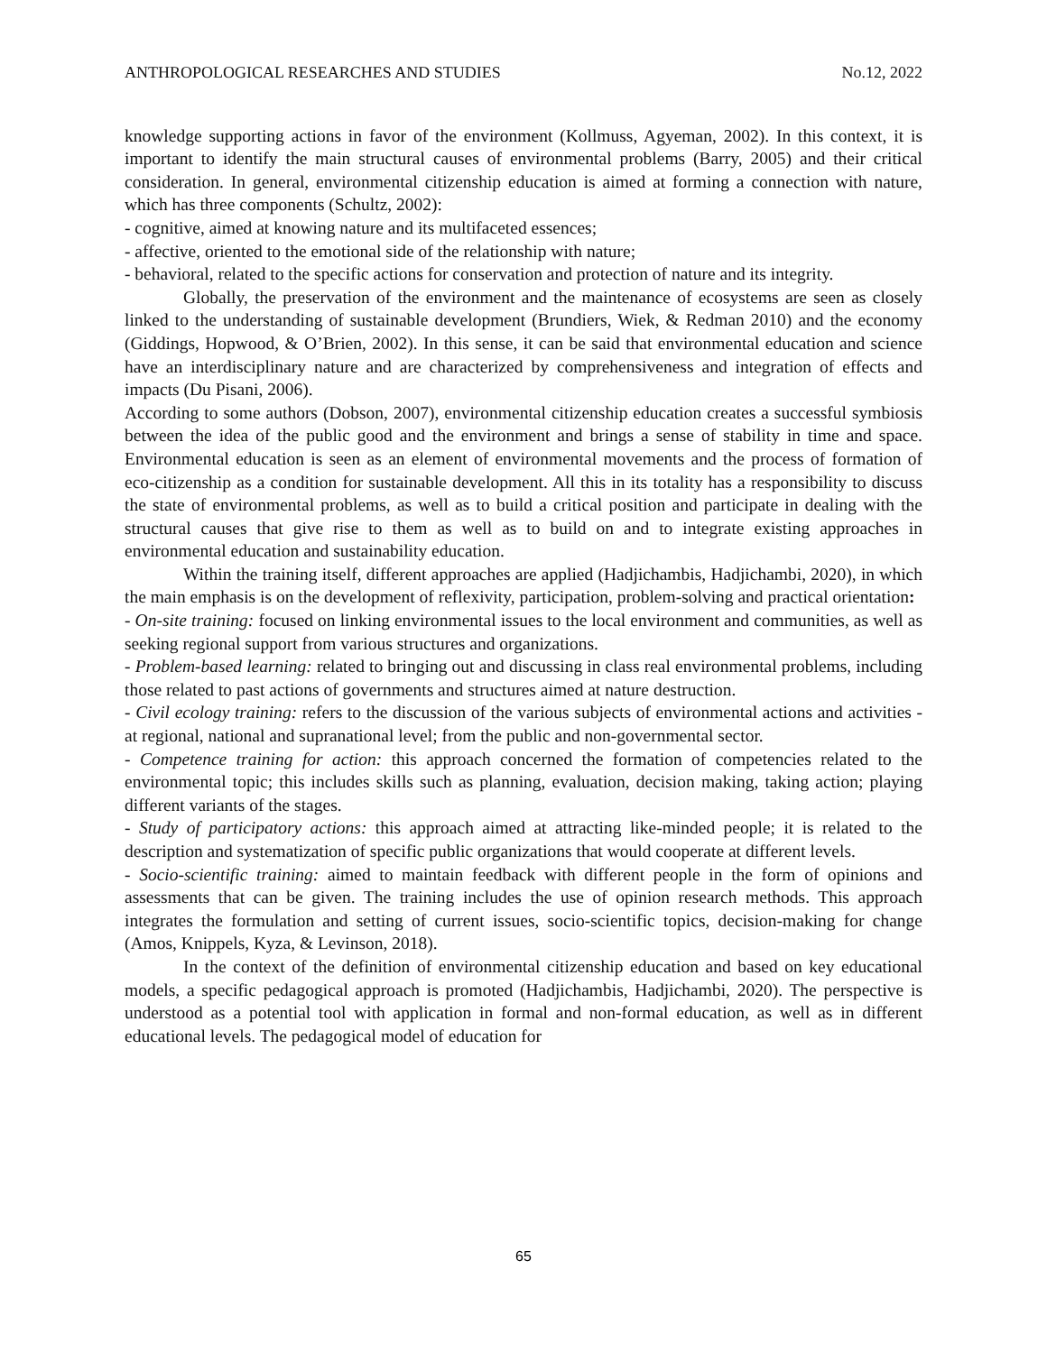ANTHROPOLOGICAL RESEARCHES AND STUDIES No.12, 2022
knowledge supporting actions in favor of the environment (Kollmuss, Agyeman, 2002). In this context, it is important to identify the main structural causes of environmental problems (Barry, 2005) and their critical consideration. In general, environmental citizenship education is aimed at forming a connection with nature, which has three components (Schultz, 2002):
- cognitive, aimed at knowing nature and its multifaceted essences;
- affective, oriented to the emotional side of the relationship with nature;
- behavioral, related to the specific actions for conservation and protection of nature and its integrity.
Globally, the preservation of the environment and the maintenance of ecosystems are seen as closely linked to the understanding of sustainable development (Brundiers, Wiek, & Redman 2010) and the economy (Giddings, Hopwood, & O’Brien, 2002). In this sense, it can be said that environmental education and science have an interdisciplinary nature and are characterized by comprehensiveness and integration of effects and impacts (Du Pisani, 2006).
According to some authors (Dobson, 2007), environmental citizenship education creates a successful symbiosis between the idea of the public good and the environment and brings a sense of stability in time and space. Environmental education is seen as an element of environmental movements and the process of formation of eco-citizenship as a condition for sustainable development. All this in its totality has a responsibility to discuss the state of environmental problems, as well as to build a critical position and participate in dealing with the structural causes that give rise to them as well as to build on and to integrate existing approaches in environmental education and sustainability education.
Within the training itself, different approaches are applied (Hadjichambis, Hadjichambi, 2020), in which the main emphasis is on the development of reflexivity, participation, problem-solving and practical orientation:
- On-site training: focused on linking environmental issues to the local environment and communities, as well as seeking regional support from various structures and organizations.
- Problem-based learning: related to bringing out and discussing in class real environmental problems, including those related to past actions of governments and structures aimed at nature destruction.
- Civil ecology training: refers to the discussion of the various subjects of environmental actions and activities - at regional, national and supranational level; from the public and non-governmental sector.
- Competence training for action: this approach concerned the formation of competencies related to the environmental topic; this includes skills such as planning, evaluation, decision making, taking action; playing different variants of the stages.
- Study of participatory actions: this approach aimed at attracting like-minded people; it is related to the description and systematization of specific public organizations that would cooperate at different levels.
- Socio-scientific training: aimed to maintain feedback with different people in the form of opinions and assessments that can be given. The training includes the use of opinion research methods. This approach integrates the formulation and setting of current issues, socio-scientific topics, decision-making for change (Amos, Knippels, Kyza, & Levinson, 2018).
In the context of the definition of environmental citizenship education and based on key educational models, a specific pedagogical approach is promoted (Hadjichambis, Hadjichambi, 2020). The perspective is understood as a potential tool with application in formal and non-formal education, as well as in different educational levels. The pedagogical model of education for
65